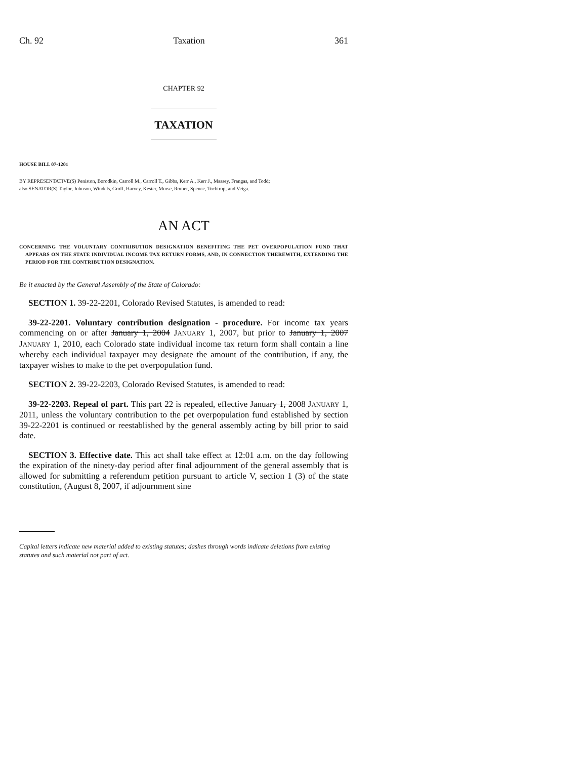Ch. 92 Taxation 361
CHAPTER 92
TAXATION
HOUSE BILL 07-1201
BY REPRESENTATIVE(S) Peniston, Borodkin, Carroll M., Carroll T., Gibbs, Kerr A., Kerr J., Massey, Frangas, and Todd;
also SENATOR(S) Taylor, Johnson, Windels, Groff, Harvey, Kester, Morse, Romer, Spence, Tochtrop, and Veiga.
AN ACT
CONCERNING THE VOLUNTARY CONTRIBUTION DESIGNATION BENEFITING THE PET OVERPOPULATION FUND THAT APPEARS ON THE STATE INDIVIDUAL INCOME TAX RETURN FORMS, AND, IN CONNECTION THEREWITH, EXTENDING THE PERIOD FOR THE CONTRIBUTION DESIGNATION.
Be it enacted by the General Assembly of the State of Colorado:
SECTION 1. 39-22-2201, Colorado Revised Statutes, is amended to read:
39-22-2201. Voluntary contribution designation - procedure. For income tax years commencing on or after January 1, 2004 JANUARY 1, 2007, but prior to January 1, 2007 JANUARY 1, 2010, each Colorado state individual income tax return form shall contain a line whereby each individual taxpayer may designate the amount of the contribution, if any, the taxpayer wishes to make to the pet overpopulation fund.
SECTION 2. 39-22-2203, Colorado Revised Statutes, is amended to read:
39-22-2203. Repeal of part. This part 22 is repealed, effective January 1, 2008 JANUARY 1, 2011, unless the voluntary contribution to the pet overpopulation fund established by section 39-22-2201 is continued or reestablished by the general assembly acting by bill prior to said date.
SECTION 3. Effective date. This act shall take effect at 12:01 a.m. on the day following the expiration of the ninety-day period after final adjournment of the general assembly that is allowed for submitting a referendum petition pursuant to article V, section 1 (3) of the state constitution, (August 8, 2007, if adjournment sine
Capital letters indicate new material added to existing statutes; dashes through words indicate deletions from existing statutes and such material not part of act.